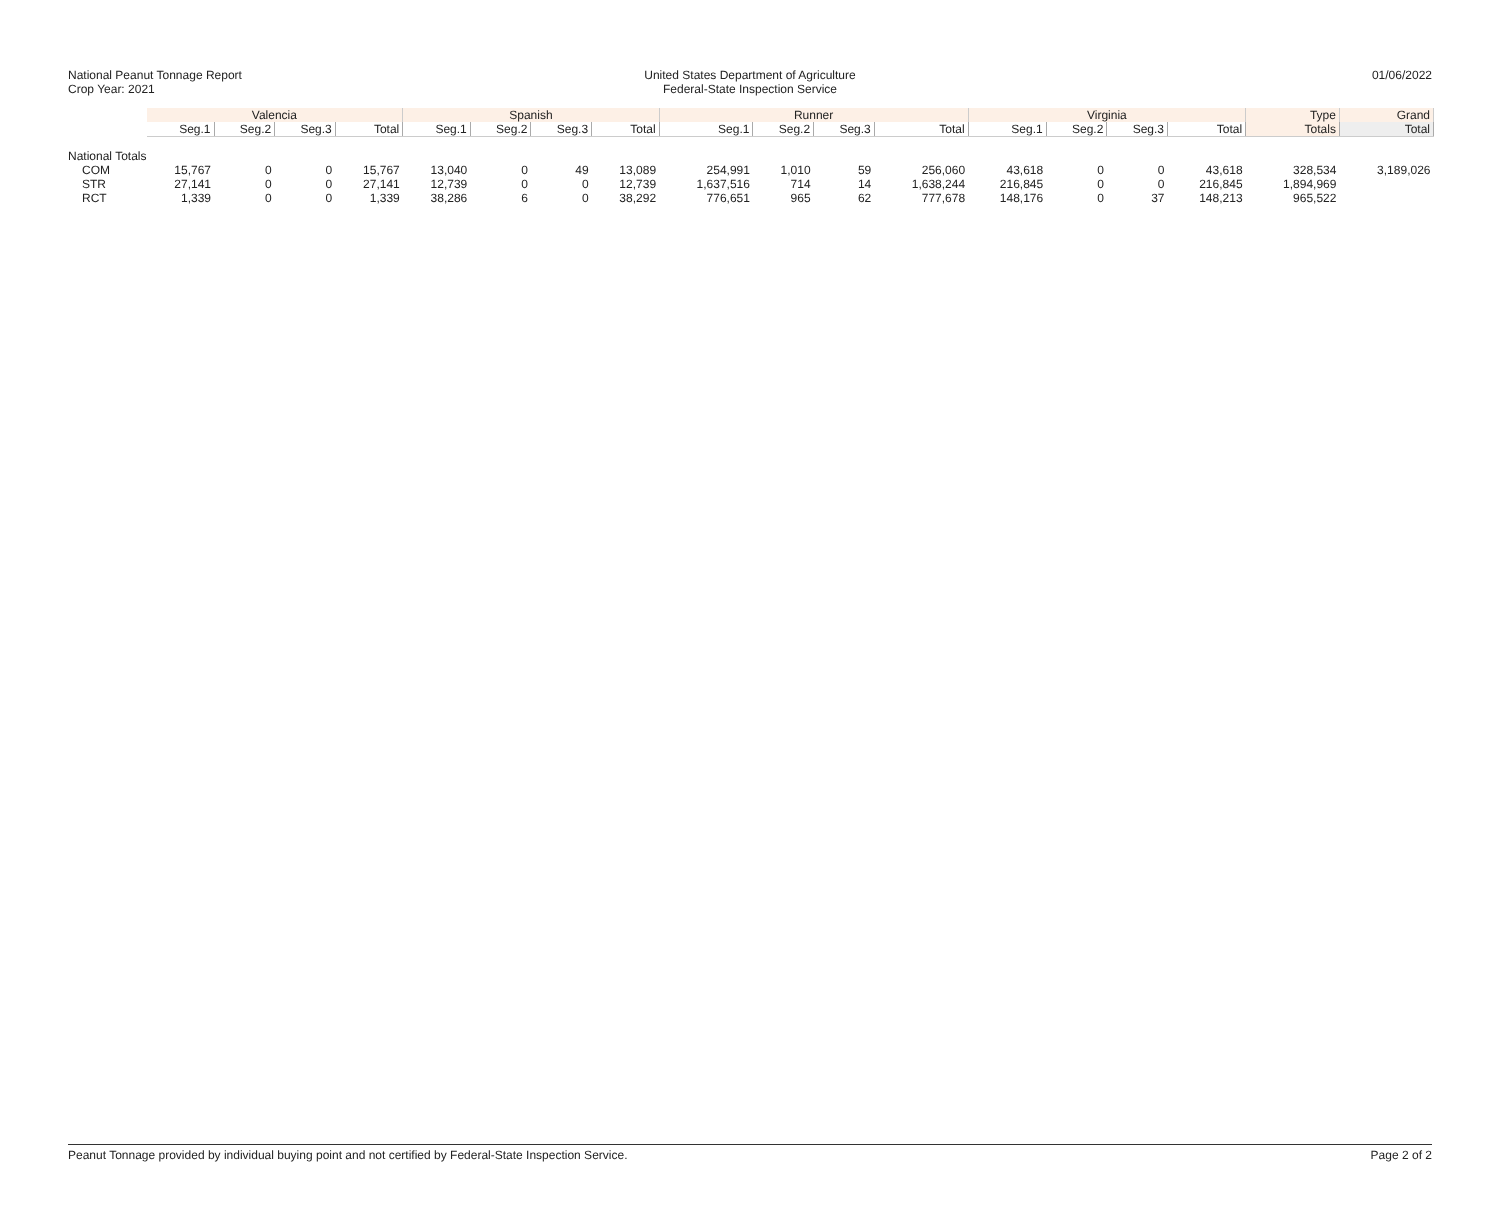National Peanut Tonnage Report
Crop Year: 2021
United States Department of Agriculture
Federal-State Inspection Service
01/06/2022
| | Valencia | | | | Spanish | | | | Runner | | | | Virginia | | | | Type | Grand |
| | Seg.1 | Seg.2 | Seg.3 | Total | Seg.1 | Seg.2 | Seg.3 | Total | Seg.1 | Seg.2 | Seg.3 | Total | Seg.1 | Seg.2 | Seg.3 | Total | Totals | Total |
| National Totals | | | | | | | | | | | | | | | | | | |
| COM | 15,767 | 0 | 0 | 15,767 | 13,040 | 0 | 49 | 13,089 | 254,991 | 1,010 | 59 | 256,060 | 43,618 | 0 | 0 | 43,618 | 328,534 | 3,189,026 |
| STR | 27,141 | 0 | 0 | 27,141 | 12,739 | 0 | 0 | 12,739 | 1,637,516 | 714 | 14 | 1,638,244 | 216,845 | 0 | 0 | 216,845 | 1,894,969 | |
| RCT | 1,339 | 0 | 0 | 1,339 | 38,286 | 6 | 0 | 38,292 | 776,651 | 965 | 62 | 777,678 | 148,176 | 0 | 37 | 148,213 | 965,522 | |
Peanut Tonnage provided by individual buying point and not certified by Federal-State Inspection Service. Page 2 of 2